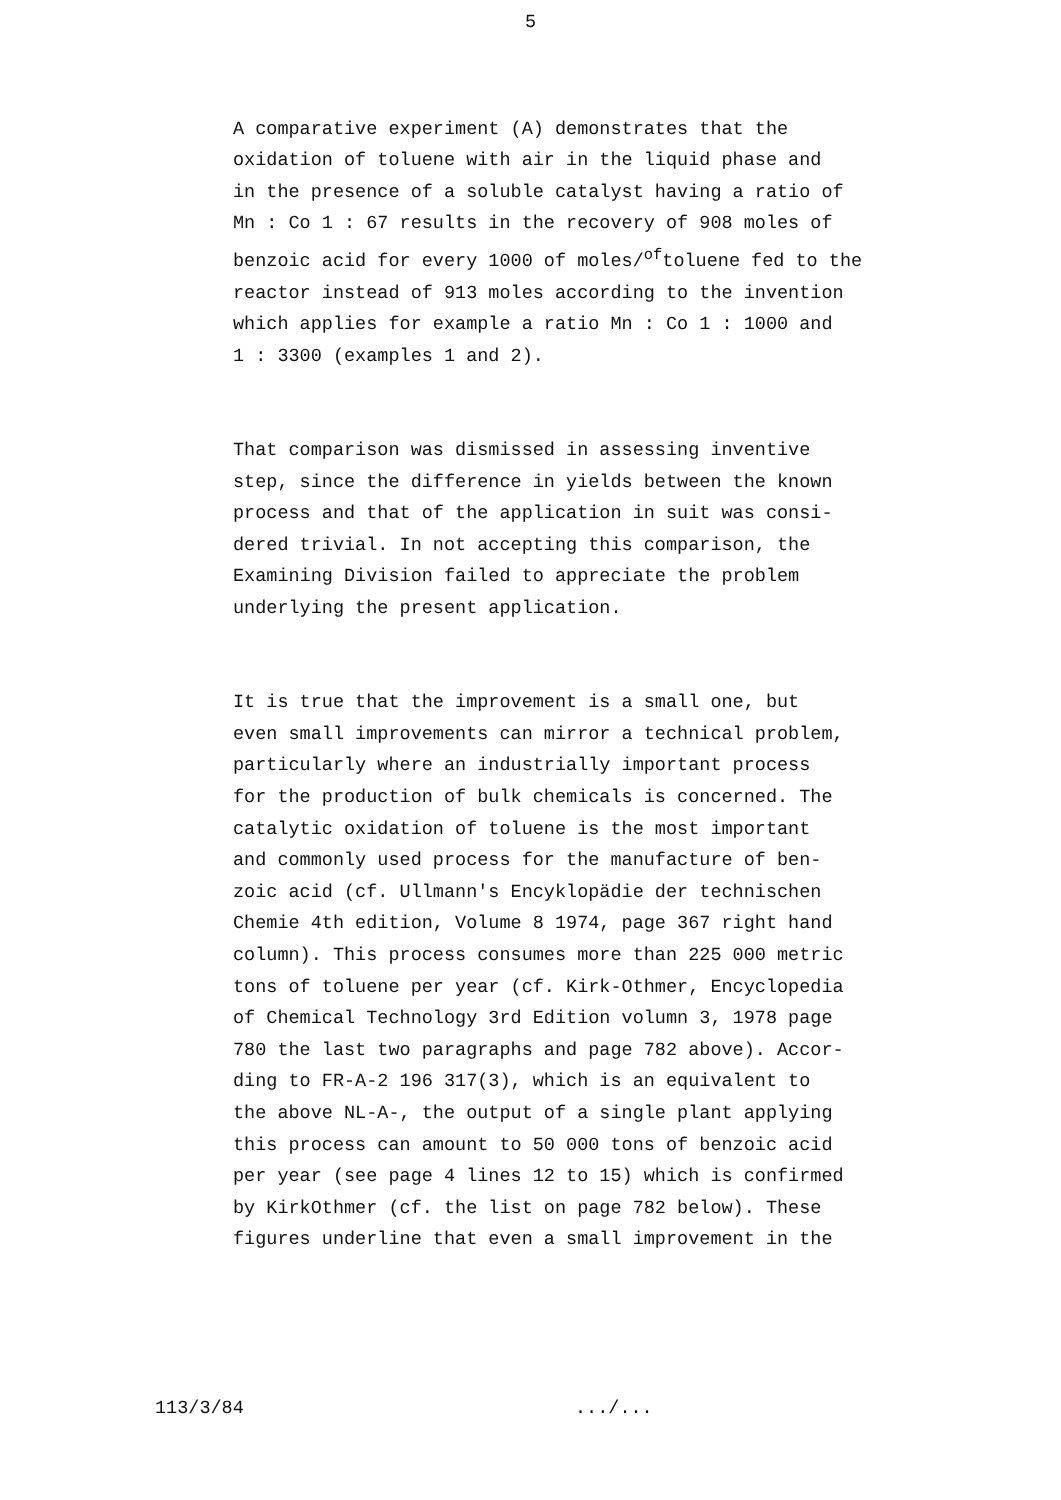5
A comparative experiment (A) demonstrates that the oxidation of toluene with air in the liquid phase and in the presence of a soluble catalyst having a ratio of Mn : Co 1 : 67 results in the recovery of 908 moles of benzoic acid for every 1000 of moles/<sup>of</sup>toluene fed to the reactor instead of 913 moles according to the invention which applies for example a ratio Mn : Co 1 : 1000 and 1 : 3300 (examples 1 and 2).
That comparison was dismissed in assessing inventive step, since the difference in yields between the known process and that of the application in suit was consi- dered trivial. In not accepting this comparison, the Examining Division failed to appreciate the problem underlying the present application.
It is true that the improvement is a small one, but even small improvements can mirror a technical problem, particularly where an industrially important process for the production of bulk chemicals is concerned. The catalytic oxidation of toluene is the most important and commonly used process for the manufacture of ben- zoic acid (cf. Ullmann's Encyklopädie der technischen Chemie 4th edition, Volume 8 1974, page 367 right hand column). This process consumes more than 225 000 metric tons of toluene per year (cf. Kirk-Othmer, Encyclopedia of Chemical Technology 3rd Edition volumn 3, 1978 page 780 the last two paragraphs and page 782 above). Accor- ding to FR-A-2 196 317(3), which is an equivalent to the above NL-A-, the output of a single plant applying this process can amount to 50 000 tons of benzoic acid per year (see page 4 lines 12 to 15) which is confirmed by KirkOthmer (cf. the list on page 782 below). These figures underline that even a small improvement in the
113/3/84 .../...